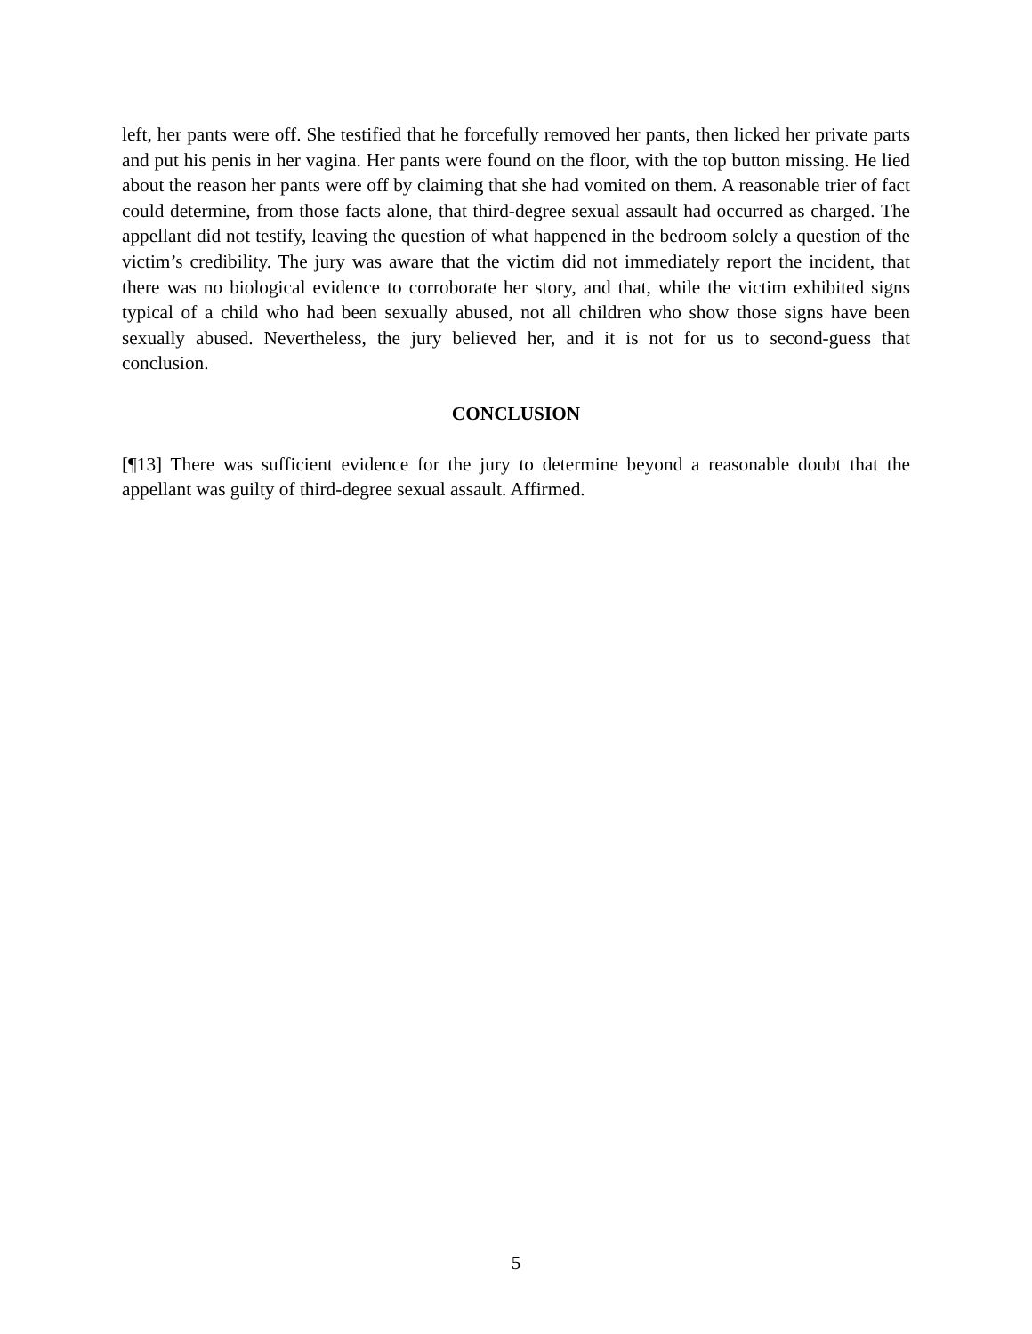left, her pants were off. She testified that he forcefully removed her pants, then licked her private parts and put his penis in her vagina. Her pants were found on the floor, with the top button missing. He lied about the reason her pants were off by claiming that she had vomited on them. A reasonable trier of fact could determine, from those facts alone, that third-degree sexual assault had occurred as charged. The appellant did not testify, leaving the question of what happened in the bedroom solely a question of the victim’s credibility. The jury was aware that the victim did not immediately report the incident, that there was no biological evidence to corroborate her story, and that, while the victim exhibited signs typical of a child who had been sexually abused, not all children who show those signs have been sexually abused. Nevertheless, the jury believed her, and it is not for us to second-guess that conclusion.
CONCLUSION
[¶13] There was sufficient evidence for the jury to determine beyond a reasonable doubt that the appellant was guilty of third-degree sexual assault. Affirmed.
5